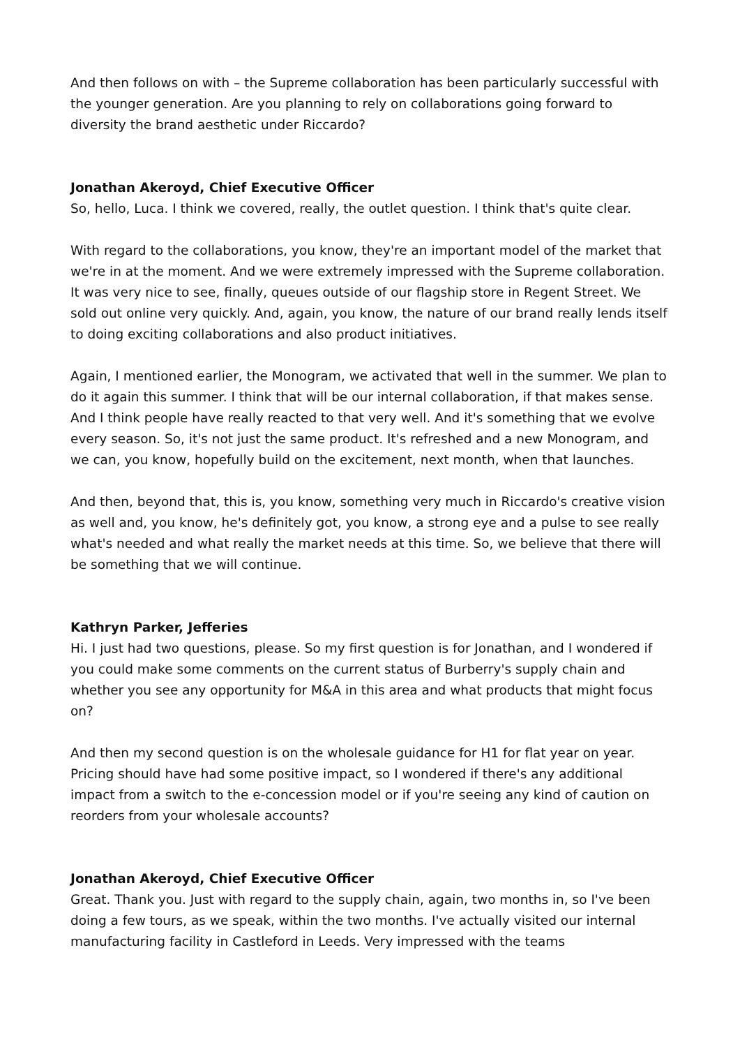And then follows on with – the Supreme collaboration has been particularly successful with the younger generation. Are you planning to rely on collaborations going forward to diversity the brand aesthetic under Riccardo?
Jonathan Akeroyd, Chief Executive Officer
So, hello, Luca. I think we covered, really, the outlet question. I think that's quite clear.
With regard to the collaborations, you know, they're an important model of the market that we're in at the moment. And we were extremely impressed with the Supreme collaboration. It was very nice to see, finally, queues outside of our flagship store in Regent Street. We sold out online very quickly. And, again, you know, the nature of our brand really lends itself to doing exciting collaborations and also product initiatives.
Again, I mentioned earlier, the Monogram, we activated that well in the summer. We plan to do it again this summer. I think that will be our internal collaboration, if that makes sense. And I think people have really reacted to that very well. And it's something that we evolve every season. So, it's not just the same product. It's refreshed and a new Monogram, and we can, you know, hopefully build on the excitement, next month, when that launches.
And then, beyond that, this is, you know, something very much in Riccardo's creative vision as well and, you know, he's definitely got, you know, a strong eye and a pulse to see really what's needed and what really the market needs at this time. So, we believe that there will be something that we will continue.
Kathryn Parker, Jefferies
Hi. I just had two questions, please. So my first question is for Jonathan, and I wondered if you could make some comments on the current status of Burberry's supply chain and whether you see any opportunity for M&A in this area and what products that might focus on?
And then my second question is on the wholesale guidance for H1 for flat year on year. Pricing should have had some positive impact, so I wondered if there's any additional impact from a switch to the e-concession model or if you're seeing any kind of caution on reorders from your wholesale accounts?
Jonathan Akeroyd, Chief Executive Officer
Great. Thank you. Just with regard to the supply chain, again, two months in, so I've been doing a few tours, as we speak, within the two months. I've actually visited our internal manufacturing facility in Castleford in Leeds. Very impressed with the teams